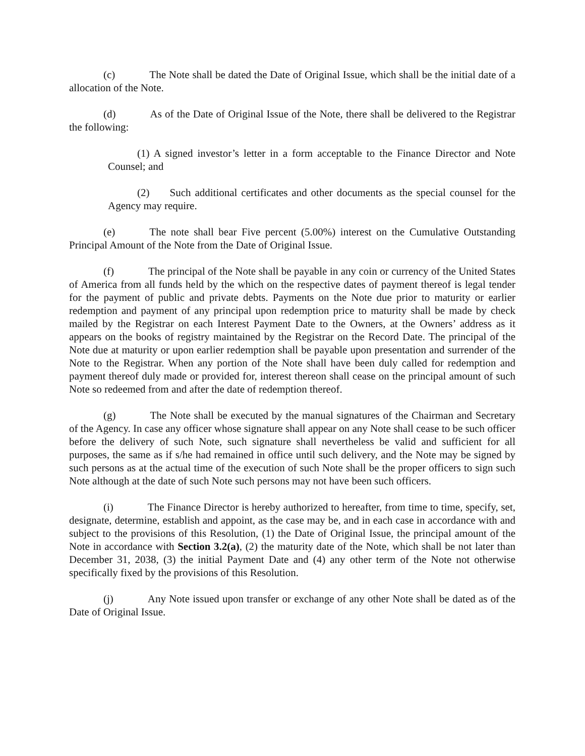(c) The Note shall be dated the Date of Original Issue, which shall be the initial date of a allocation of the Note.
(d) As of the Date of Original Issue of the Note, there shall be delivered to the Registrar the following:
(1) A signed investor’s letter in a form acceptable to the Finance Director and Note Counsel; and
(2) Such additional certificates and other documents as the special counsel for the Agency may require.
(e) The note shall bear Five percent (5.00%) interest on the Cumulative Outstanding Principal Amount of the Note from the Date of Original Issue.
(f) The principal of the Note shall be payable in any coin or currency of the United States of America from all funds held by the which on the respective dates of payment thereof is legal tender for the payment of public and private debts. Payments on the Note due prior to maturity or earlier redemption and payment of any principal upon redemption price to maturity shall be made by check mailed by the Registrar on each Interest Payment Date to the Owners, at the Owners’ address as it appears on the books of registry maintained by the Registrar on the Record Date. The principal of the Note due at maturity or upon earlier redemption shall be payable upon presentation and surrender of the Note to the Registrar. When any portion of the Note shall have been duly called for redemption and payment thereof duly made or provided for, interest thereon shall cease on the principal amount of such Note so redeemed from and after the date of redemption thereof.
(g) The Note shall be executed by the manual signatures of the Chairman and Secretary of the Agency. In case any officer whose signature shall appear on any Note shall cease to be such officer before the delivery of such Note, such signature shall nevertheless be valid and sufficient for all purposes, the same as if s/he had remained in office until such delivery, and the Note may be signed by such persons as at the actual time of the execution of such Note shall be the proper officers to sign such Note although at the date of such Note such persons may not have been such officers.
(i) The Finance Director is hereby authorized to hereafter, from time to time, specify, set, designate, determine, establish and appoint, as the case may be, and in each case in accordance with and subject to the provisions of this Resolution, (1) the Date of Original Issue, the principal amount of the Note in accordance with Section 3.2(a), (2) the maturity date of the Note, which shall be not later than December 31, 2038, (3) the initial Payment Date and (4) any other term of the Note not otherwise specifically fixed by the provisions of this Resolution.
(j) Any Note issued upon transfer or exchange of any other Note shall be dated as of the Date of Original Issue.